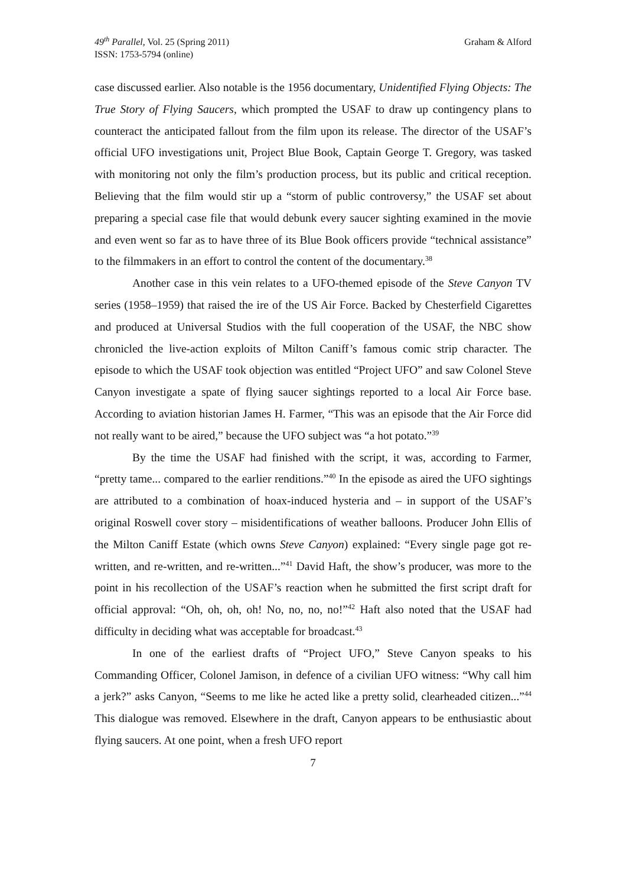49<sup>th</sup> Parallel, Vol. 25 (Spring 2011)
ISSN: 1753-5794 (online)
Graham & Alford
case discussed earlier. Also notable is the 1956 documentary, Unidentified Flying Objects: The True Story of Flying Saucers, which prompted the USAF to draw up contingency plans to counteract the anticipated fallout from the film upon its release. The director of the USAF’s official UFO investigations unit, Project Blue Book, Captain George T. Gregory, was tasked with monitoring not only the film’s production process, but its public and critical reception. Believing that the film would stir up a “storm of public controversy,” the USAF set about preparing a special case file that would debunk every saucer sighting examined in the movie and even went so far as to have three of its Blue Book officers provide “technical assistance” to the filmmakers in an effort to control the content of the documentary.<sup>38</sup>
Another case in this vein relates to a UFO-themed episode of the Steve Canyon TV series (1958–1959) that raised the ire of the US Air Force. Backed by Chesterfield Cigarettes and produced at Universal Studios with the full cooperation of the USAF, the NBC show chronicled the live-action exploits of Milton Caniff’s famous comic strip character. The episode to which the USAF took objection was entitled “Project UFO” and saw Colonel Steve Canyon investigate a spate of flying saucer sightings reported to a local Air Force base. According to aviation historian James H. Farmer, “This was an episode that the Air Force did not really want to be aired,” because the UFO subject was “a hot potato.”<sup>39</sup>
By the time the USAF had finished with the script, it was, according to Farmer, “pretty tame... compared to the earlier renditions.”<sup>40</sup> In the episode as aired the UFO sightings are attributed to a combination of hoax-induced hysteria and – in support of the USAF’s original Roswell cover story – misidentifications of weather balloons. Producer John Ellis of the Milton Caniff Estate (which owns Steve Canyon) explained: “Every single page got re-written, and re-written, and re-written...”<sup>41</sup> David Haft, the show’s producer, was more to the point in his recollection of the USAF’s reaction when he submitted the first script draft for official approval: “Oh, oh, oh, oh! No, no, no, no!”<sup>42</sup> Haft also noted that the USAF had difficulty in deciding what was acceptable for broadcast.<sup>43</sup>
In one of the earliest drafts of “Project UFO,” Steve Canyon speaks to his Commanding Officer, Colonel Jamison, in defence of a civilian UFO witness: “Why call him a jerk?” asks Canyon, “Seems to me like he acted like a pretty solid, clearheaded citizen...”<sup>44</sup> This dialogue was removed. Elsewhere in the draft, Canyon appears to be enthusiastic about flying saucers. At one point, when a fresh UFO report
7